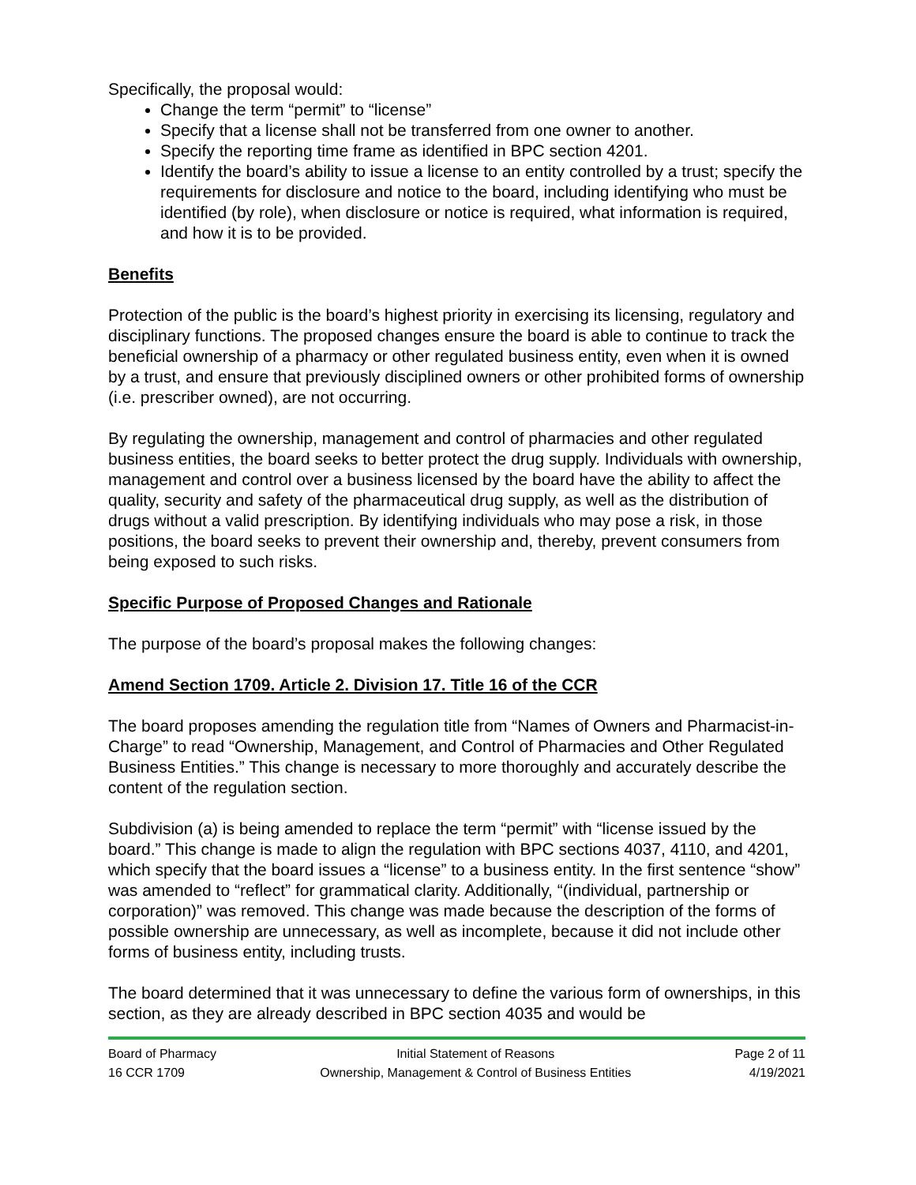Specifically, the proposal would:
Change the term “permit” to “license”
Specify that a license shall not be transferred from one owner to another.
Specify the reporting time frame as identified in BPC section 4201.
Identify the board’s ability to issue a license to an entity controlled by a trust; specify the requirements for disclosure and notice to the board, including identifying who must be identified (by role), when disclosure or notice is required, what information is required, and how it is to be provided.
Benefits
Protection of the public is the board’s highest priority in exercising its licensing, regulatory and disciplinary functions. The proposed changes ensure the board is able to continue to track the beneficial ownership of a pharmacy or other regulated business entity, even when it is owned by a trust, and ensure that previously disciplined owners or other prohibited forms of ownership (i.e. prescriber owned), are not occurring.
By regulating the ownership, management and control of pharmacies and other regulated business entities, the board seeks to better protect the drug supply. Individuals with ownership, management and control over a business licensed by the board have the ability to affect the quality, security and safety of the pharmaceutical drug supply, as well as the distribution of drugs without a valid prescription. By identifying individuals who may pose a risk, in those positions, the board seeks to prevent their ownership and, thereby, prevent consumers from being exposed to such risks.
Specific Purpose of Proposed Changes and Rationale
The purpose of the board’s proposal makes the following changes:
Amend Section 1709. Article 2. Division 17. Title 16 of the CCR
The board proposes amending the regulation title from “Names of Owners and Pharmacist-in-Charge” to read “Ownership, Management, and Control of Pharmacies and Other Regulated Business Entities.” This change is necessary to more thoroughly and accurately describe the content of the regulation section.
Subdivision (a) is being amended to replace the term “permit” with “license issued by the board.” This change is made to align the regulation with BPC sections 4037, 4110, and 4201, which specify that the board issues a “license” to a business entity. In the first sentence “show” was amended to “reflect” for grammatical clarity. Additionally, “(individual, partnership or corporation)” was removed. This change was made because the description of the forms of possible ownership are unnecessary, as well as incomplete, because it did not include other forms of business entity, including trusts.
The board determined that it was unnecessary to define the various form of ownerships, in this section, as they are already described in BPC section 4035 and would be
Board of Pharmacy
16 CCR 1709
Initial Statement of Reasons
Ownership, Management & Control of Business Entities
Page 2 of 11
4/19/2021